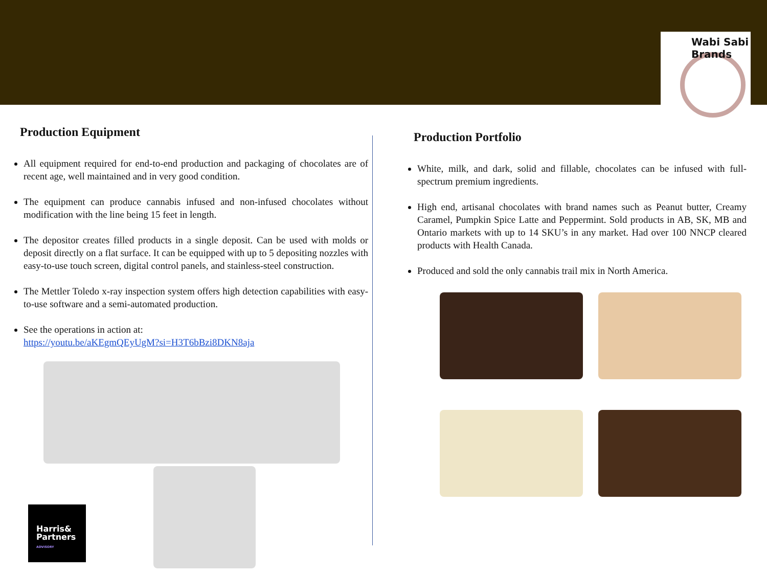Wabi Sabi Brands
Production Equipment
All equipment required for end-to-end production and packaging of chocolates are of recent age, well maintained and in very good condition.
The equipment can produce cannabis infused and non-infused chocolates without modification with the line being 15 feet in length.
The depositor creates filled products in a single deposit. Can be used with molds or deposit directly on a flat surface. It can be equipped with up to 5 depositing nozzles with easy-to-use touch screen, digital control panels, and stainless-steel construction.
The Mettler Toledo x-ray inspection system offers high detection capabilities with easy-to-use software and a semi-automated production.
See the operations in action at:
https://youtu.be/aKEgmQEyUgM?si=H3T6bBzi8DKN8aja
Production Portfolio
White, milk, and dark, solid and fillable, chocolates can be infused with full-spectrum premium ingredients.
High end, artisanal chocolates with brand names such as Peanut butter, Creamy Caramel, Pumpkin Spice Latte and Peppermint. Sold products in AB, SK, MB and Ontario markets with up to 14 SKU’s in any market. Had over 100 NNCP cleared products with Health Canada.
Produced and sold the only cannabis trail mix in North America.
Harris&
Partners
ADVISORY